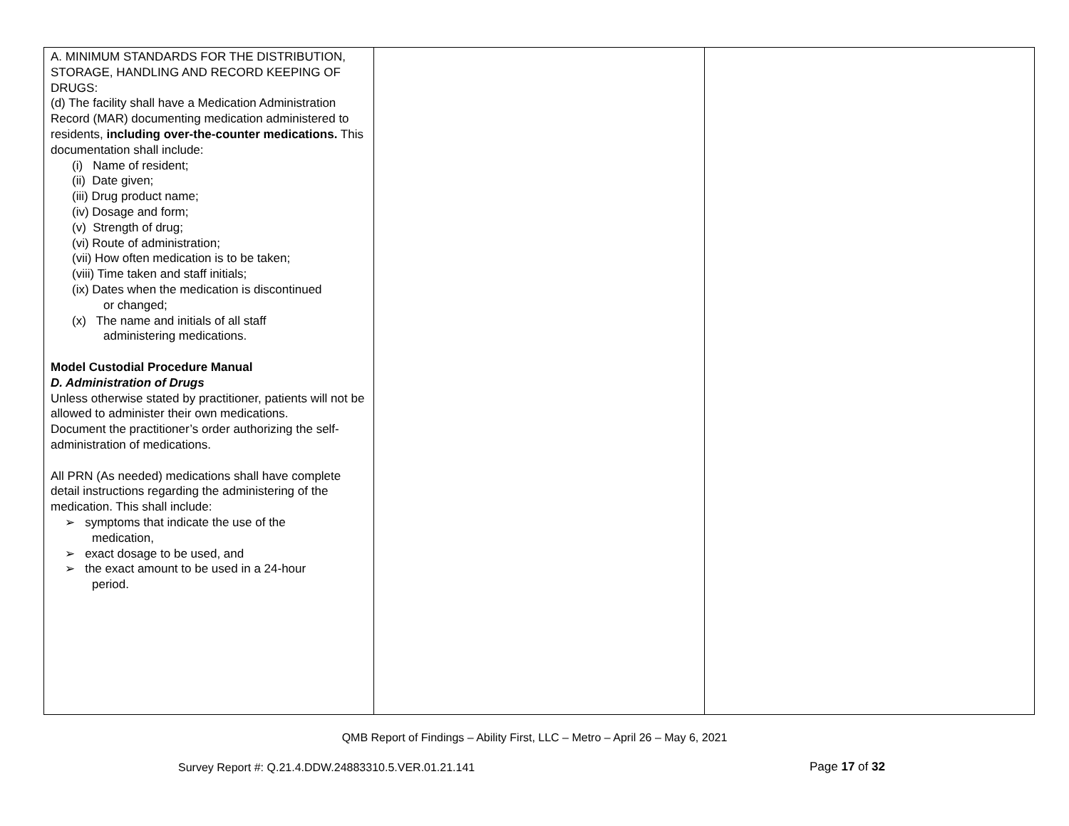| A. MINIMUM STANDARDS FOR THE DISTRIBUTION, STORAGE, HANDLING AND RECORD KEEPING OF DRUGS: (d) The facility shall have a Medication Administration Record (MAR) documenting medication administered to residents, including over-the-counter medications. This documentation shall include: (i) Name of resident; (ii) Date given; (iii) Drug product name; (iv) Dosage and form; (v) Strength of drug; (vi) Route of administration; (vii) How often medication is to be taken; (viii) Time taken and staff initials; (ix) Dates when the medication is discontinued or changed; (x) The name and initials of all staff administering medications. Model Custodial Procedure Manual D. Administration of Drugs Unless otherwise stated by practitioner, patients will not be allowed to administer their own medications. Document the practitioner’s order authorizing the self-administration of medications. All PRN (As needed) medications shall have complete detail instructions regarding the administering of the medication. This shall include: ➢ symptoms that indicate the use of the medication, ➢ exact dosage to be used, and ➢ the exact amount to be used in a 24-hour period. | | |
QMB Report of Findings – Ability First, LLC – Metro – April 26 – May 6, 2021
Survey Report #: Q.21.4.DDW.24883310.5.VER.01.21.141
Page 17 of 32